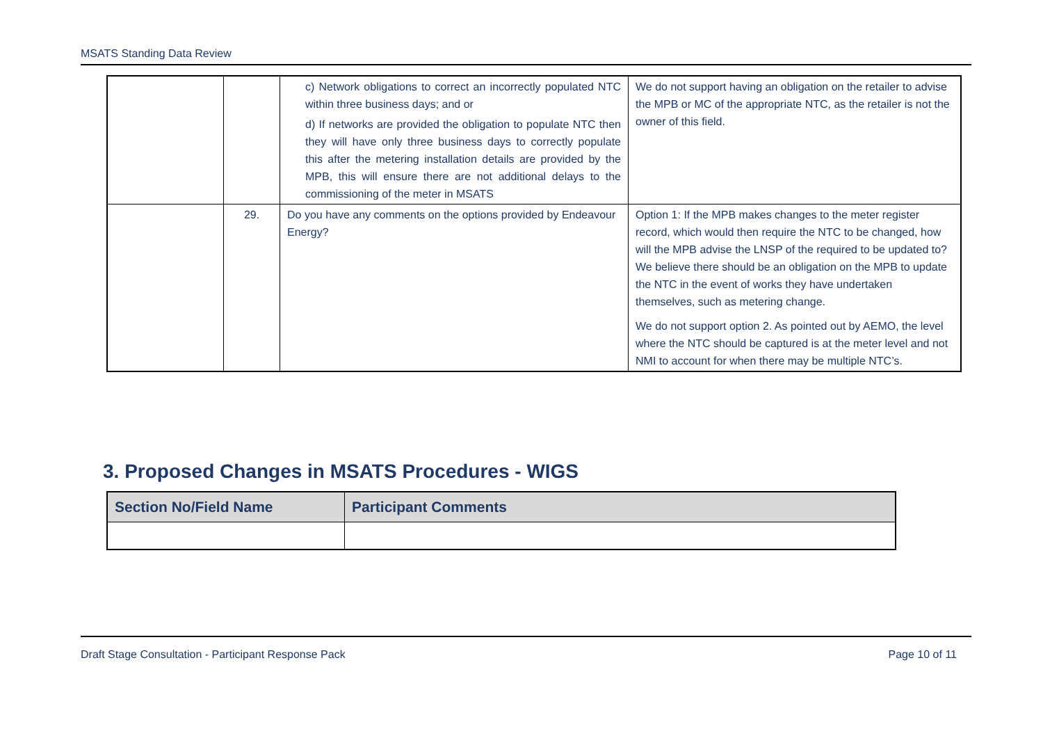MSATS Standing Data Review
| | | c) Network obligations to correct an incorrectly populated NTC within three business days; and or d) If networks are provided the obligation to populate NTC then they will have only three business days to correctly populate this after the metering installation details are provided by the MPB, this will ensure there are not additional delays to the commissioning of the meter in MSATS | We do not support having an obligation on the retailer to advise the MPB or MC of the appropriate NTC, as the retailer is not the owner of this field. |
| | 29. | Do you have any comments on the options provided by Endeavour Energy? | Option 1: If the MPB makes changes to the meter register record, which would then require the NTC to be changed, how will the MPB advise the LNSP of the required to be updated to? We believe there should be an obligation on the MPB to update the NTC in the event of works they have undertaken themselves, such as metering change. We do not support option 2. As pointed out by AEMO, the level where the NTC should be captured is at the meter level and not NMI to account for when there may be multiple NTC’s. |
3. Proposed Changes in MSATS Procedures - WIGS
| Section No/Field Name | Participant Comments |
| --- | --- |
Draft Stage Consultation - Participant Response Pack Page 10 of 11